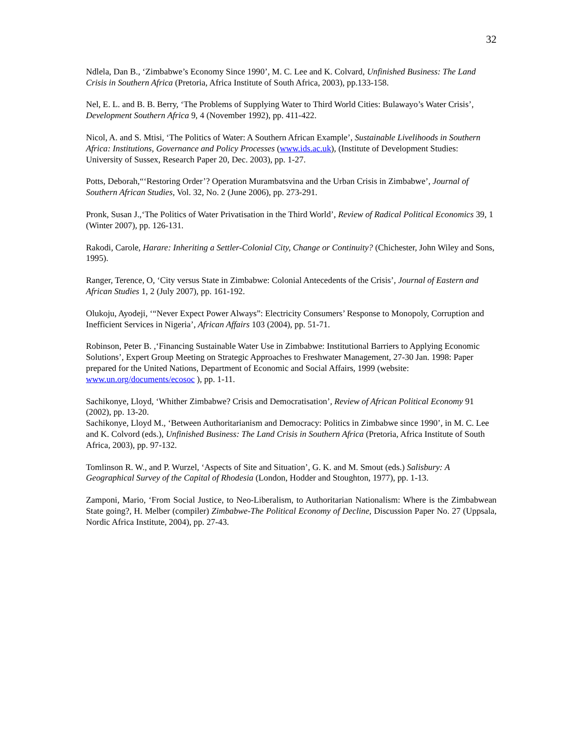32
Ndlela, Dan B., ‘Zimbabwe’s Economy Since 1990’, M. C. Lee and K. Colvard, Unfinished Business: The Land Crisis in Southern Africa (Pretoria, Africa Institute of South Africa, 2003), pp.133-158.
Nel, E. L. and B. B. Berry, ‘The Problems of Supplying Water to Third World Cities: Bulawayo’s Water Crisis’, Development Southern Africa 9, 4 (November 1992), pp. 411-422.
Nicol, A. and S. Mtisi, ‘The Politics of Water: A Southern African Example’, Sustainable Livelihoods in Southern Africa: Institutions, Governance and Policy Processes (www.ids.ac.uk), (Institute of Development Studies: University of Sussex, Research Paper 20, Dec. 2003), pp. 1-27.
Potts, Deborah,“‘Restoring Order’? Operation Murambatsvina and the Urban Crisis in Zimbabwe’, Journal of Southern African Studies, Vol. 32, No. 2 (June 2006), pp. 273-291.
Pronk, Susan J.,‘The Politics of Water Privatisation in the Third World’, Review of Radical Political Economics 39, 1 (Winter 2007), pp. 126-131.
Rakodi, Carole, Harare: Inheriting a Settler-Colonial City, Change or Continuity? (Chichester, John Wiley and Sons, 1995).
Ranger, Terence, O, ‘City versus State in Zimbabwe: Colonial Antecedents of the Crisis’, Journal of Eastern and African Studies 1, 2 (July 2007), pp. 161-192.
Olukoju, Ayodeji, ‘“Never Expect Power Always”: Electricity Consumers’ Response to Monopoly, Corruption and Inefficient Services in Nigeria’, African Affairs 103 (2004), pp. 51-71.
Robinson, Peter B. ,‘Financing Sustainable Water Use in Zimbabwe: Institutional Barriers to Applying Economic Solutions’, Expert Group Meeting on Strategic Approaches to Freshwater Management, 27-30 Jan. 1998: Paper prepared for the United Nations, Department of Economic and Social Affairs, 1999 (website: www.un.org/documents/ecosoc ), pp. 1-11.
Sachikonye, Lloyd, ‘Whither Zimbabwe? Crisis and Democratisation’, Review of African Political Economy 91 (2002), pp. 13-20.
Sachikonye, Lloyd M., ‘Between Authoritarianism and Democracy: Politics in Zimbabwe since 1990’, in M. C. Lee and K. Colvord (eds.), Unfinished Business: The Land Crisis in Southern Africa (Pretoria, Africa Institute of South Africa, 2003), pp. 97-132.
Tomlinson R. W., and P. Wurzel, ‘Aspects of Site and Situation’, G. K. and M. Smout (eds.) Salisbury: A Geographical Survey of the Capital of Rhodesia (London, Hodder and Stoughton, 1977), pp. 1-13.
Zamponi, Mario, ‘From Social Justice, to Neo-Liberalism, to Authoritarian Nationalism: Where is the Zimbabwean State going?, H. Melber (compiler) Zimbabwe-The Political Economy of Decline, Discussion Paper No. 27 (Uppsala, Nordic Africa Institute, 2004), pp. 27-43.